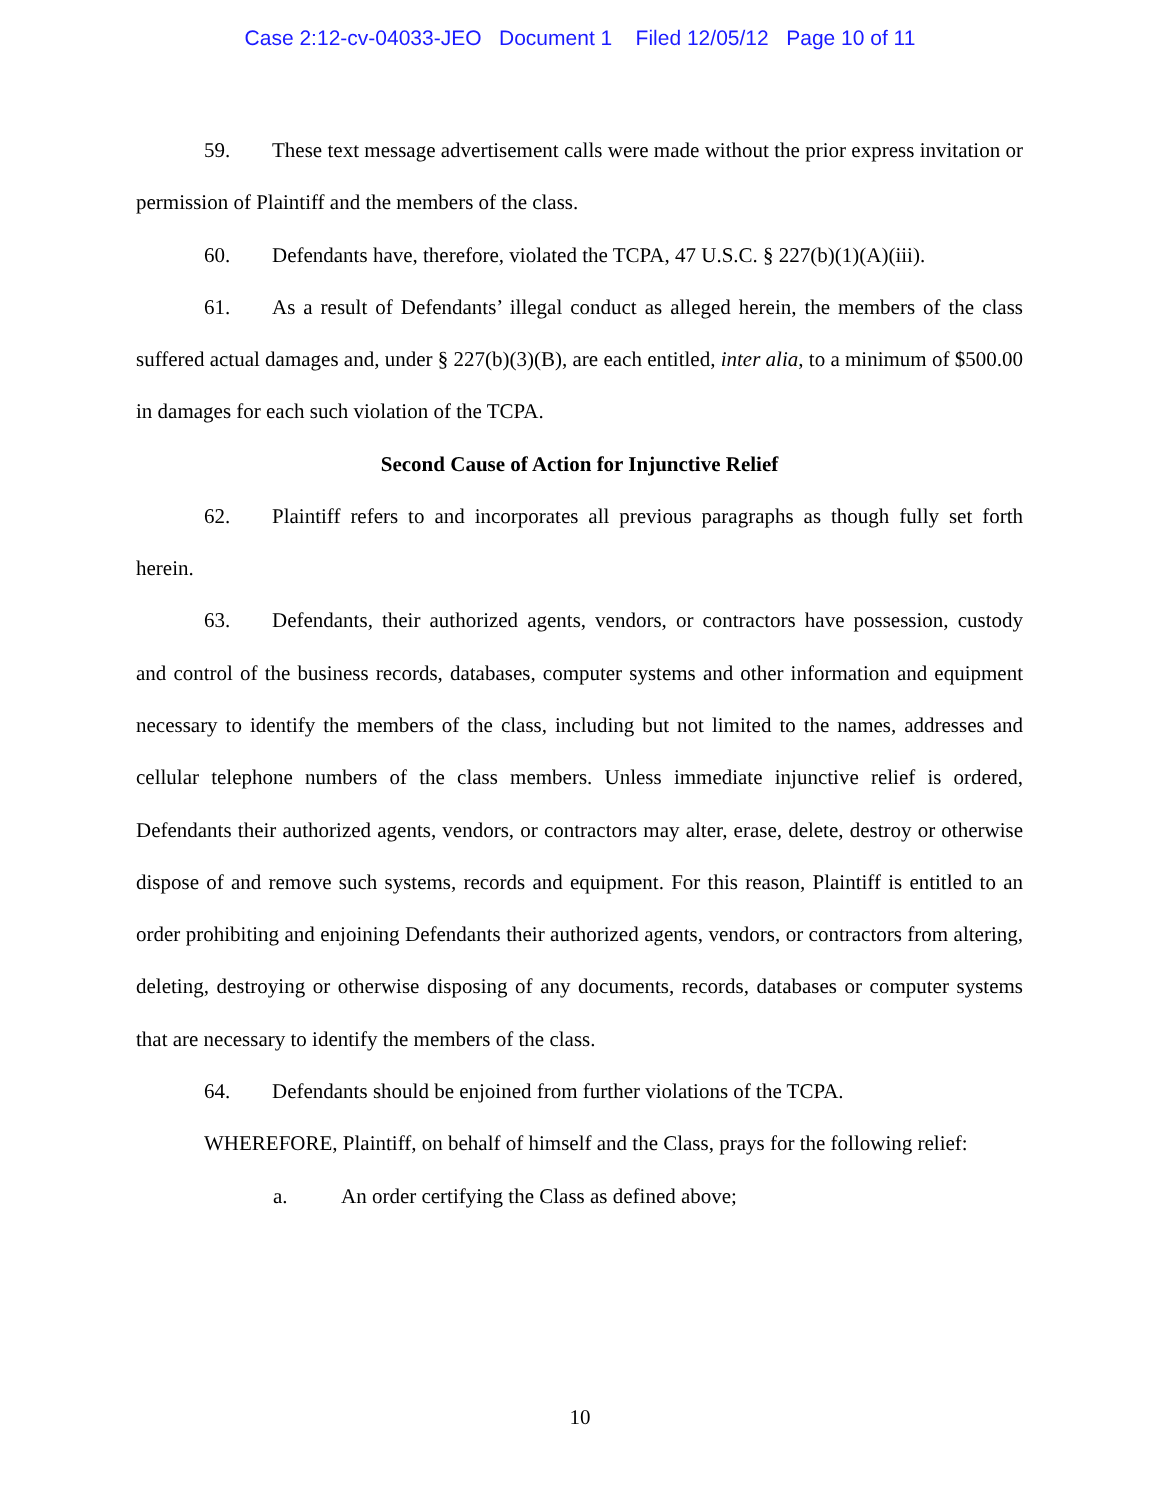Case 2:12-cv-04033-JEO Document 1 Filed 12/05/12 Page 10 of 11
59. These text message advertisement calls were made without the prior express invitation or permission of Plaintiff and the members of the class.
60. Defendants have, therefore, violated the TCPA, 47 U.S.C. § 227(b)(1)(A)(iii).
61. As a result of Defendants’ illegal conduct as alleged herein, the members of the class suffered actual damages and, under § 227(b)(3)(B), are each entitled, inter alia, to a minimum of $500.00 in damages for each such violation of the TCPA.
Second Cause of Action for Injunctive Relief
62. Plaintiff refers to and incorporates all previous paragraphs as though fully set forth herein.
63. Defendants, their authorized agents, vendors, or contractors have possession, custody and control of the business records, databases, computer systems and other information and equipment necessary to identify the members of the class, including but not limited to the names, addresses and cellular telephone numbers of the class members. Unless immediate injunctive relief is ordered, Defendants their authorized agents, vendors, or contractors may alter, erase, delete, destroy or otherwise dispose of and remove such systems, records and equipment. For this reason, Plaintiff is entitled to an order prohibiting and enjoining Defendants their authorized agents, vendors, or contractors from altering, deleting, destroying or otherwise disposing of any documents, records, databases or computer systems that are necessary to identify the members of the class.
64. Defendants should be enjoined from further violations of the TCPA.
WHEREFORE, Plaintiff, on behalf of himself and the Class, prays for the following relief:
a. An order certifying the Class as defined above;
10